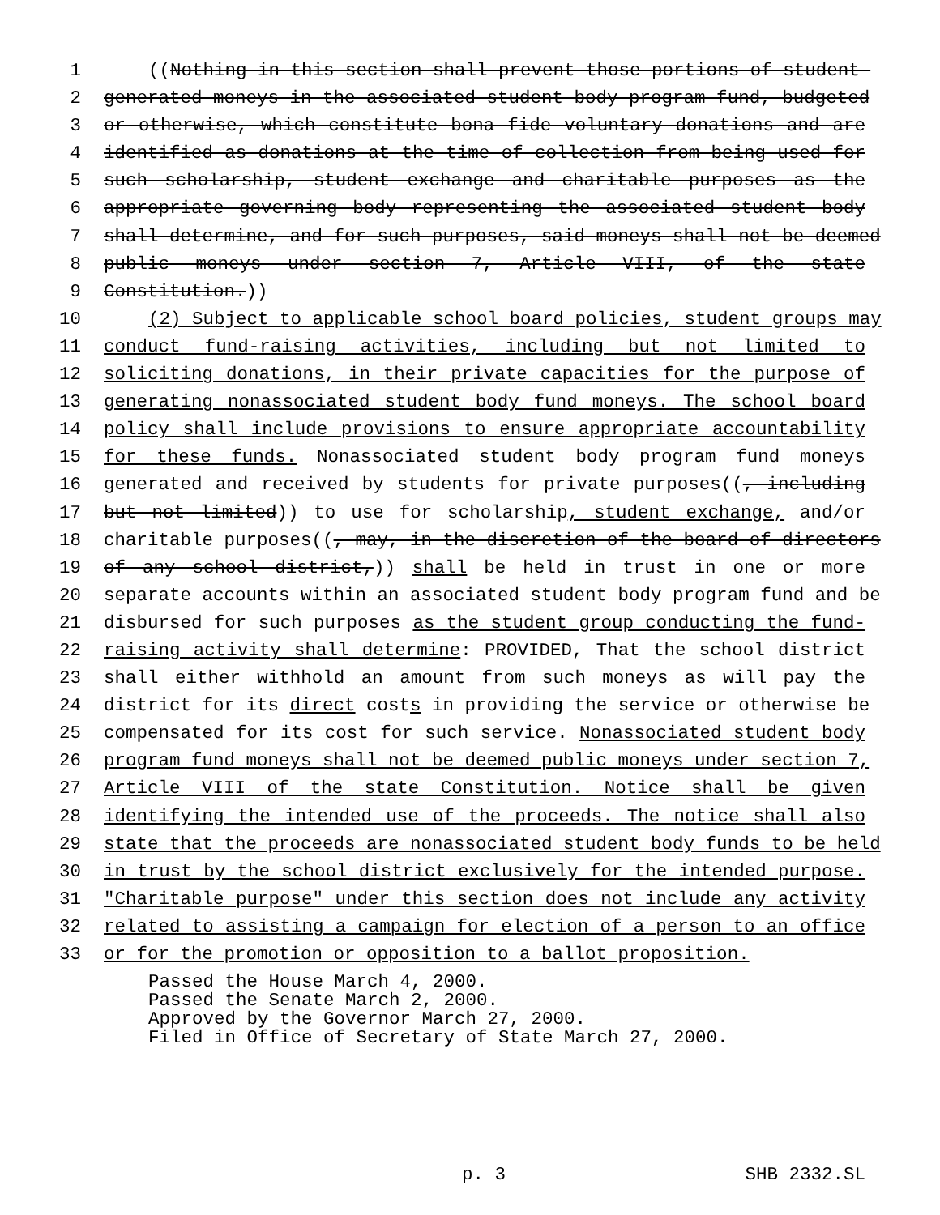1 ((Nothing in this section shall prevent those portions of student-
2 generated moneys in the associated student body program fund, budgeted
3 or otherwise, which constitute bona fide voluntary donations and are
4 identified as donations at the time of collection from being used for
5 such scholarship, student exchange and charitable purposes as the
6 appropriate governing body representing the associated student body
7 shall determine, and for such purposes, said moneys shall not be deemed
8 public moneys under section 7, Article VIII, of the state
9 Constitution.))
10 (2) Subject to applicable school board policies, student groups may
11 conduct fund-raising activities, including but not limited to
12 soliciting donations, in their private capacities for the purpose of
13 generating nonassociated student body fund moneys. The school board
14 policy shall include provisions to ensure appropriate accountability
15 for these funds. Nonassociated student body program fund moneys
16 generated and received by students for private purposes((, including
17 but not limited)) to use for scholarship, student exchange, and/or
18 charitable purposes((, may, in the discretion of the board of directors
19 of any school district,)) shall be held in trust in one or more
20 separate accounts within an associated student body program fund and be
21 disbursed for such purposes as the student group conducting the fund-
22 raising activity shall determine: PROVIDED, That the school district
23 shall either withhold an amount from such moneys as will pay the
24 district for its direct costs in providing the service or otherwise be
25 compensated for its cost for such service. Nonassociated student body
26 program fund moneys shall not be deemed public moneys under section 7,
27 Article VIII of the state Constitution. Notice shall be given
28 identifying the intended use of the proceeds. The notice shall also
29 state that the proceeds are nonassociated student body funds to be held
30 in trust by the school district exclusively for the intended purpose.
31 "Charitable purpose" under this section does not include any activity
32 related to assisting a campaign for election of a person to an office
33 or for the promotion or opposition to a ballot proposition.
Passed the House March 4, 2000.
Passed the Senate March 2, 2000.
Approved by the Governor March 27, 2000.
Filed in Office of Secretary of State March 27, 2000.
p. 3 SHB 2332.SL